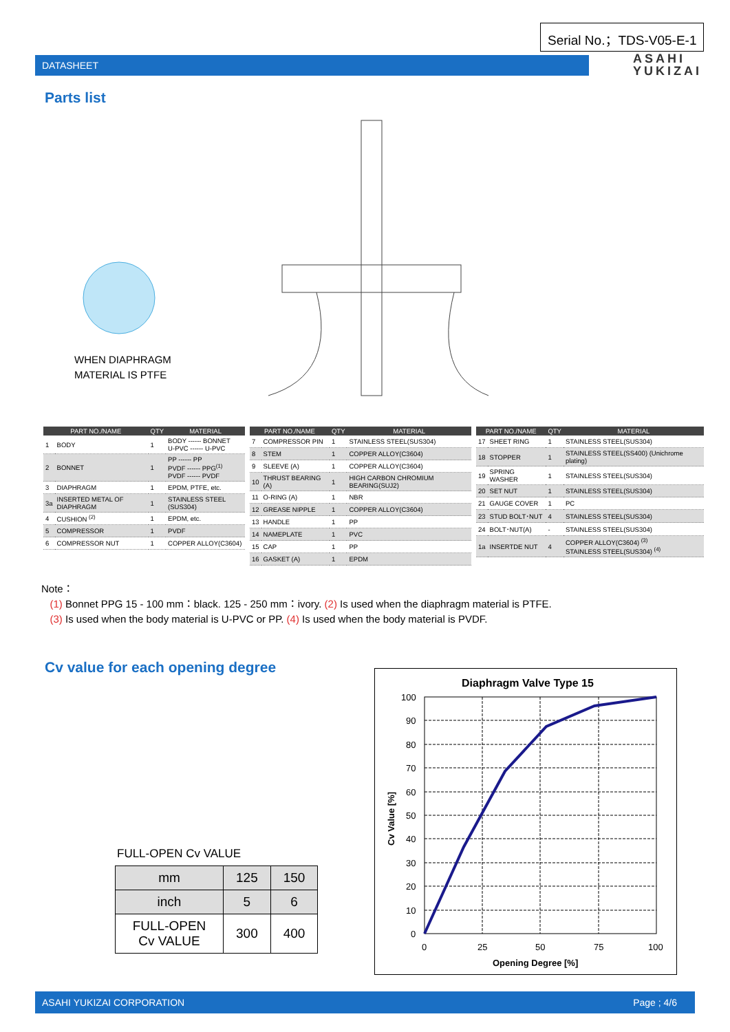Serial No.；TDS-V05-E-1
DATASHEET
ASAHI
YUKIZAI
Parts list
WHEN DIAPHRAGM
MATERIAL IS PTFE
| PART NO./NAME | | QTY | MATERIAL |
| --- | --- | --- | --- |
| 1 | BODY | 1 | BODY ------ BONNET U-PVC ------ U-PVC |
| 2 | BONNET | 1 | PP ------ PP PVDF ------ PPG<sup>(1)</sup> PVDF ------ PVDF |
| 3 | DIAPHRAGM | 1 | EPDM, PTFE, etc. |
| 3a | INSERTED METAL OF DIAPHRAGM | 1 | STAINLESS STEEL (SUS304) |
| 4 | CUSHION <sup>(2)</sup> | 1 | EPDM, etc. |
| 5 | COMPRESSOR | 1 | PVDF |
| 6 | COMPRESSOR NUT | 1 | COPPER ALLOY(C3604) |
| PART NO./NAME | | QTY | MATERIAL |
| --- | --- | --- | --- |
| 7 | COMPRESSOR PIN | 1 | STAINLESS STEEL(SUS304) |
| 8 | STEM | 1 | COPPER ALLOY(C3604) |
| 9 | SLEEVE (A) | 1 | COPPER ALLOY(C3604) |
| 10 | THRUST BEARING (A) | 1 | HIGH CARBON CHROMIUM BEARING(SUJ2) |
| 11 | O-RING (A) | 1 | NBR |
| 12 | GREASE NIPPLE | 1 | COPPER ALLOY(C3604) |
| 13 | HANDLE | 1 | PP |
| 14 | NAMEPLATE | 1 | PVC |
| 15 | CAP | 1 | PP |
| 16 | GASKET (A) | 1 | EPDM |
| PART NO./NAME | | QTY | MATERIAL |
| --- | --- | --- | --- |
| 17 | SHEET RING | 1 | STAINLESS STEEL(SUS304) |
| 18 | STOPPER | 1 | STAINLESS STEEL(SS400) (Unichrome plating) |
| 19 | SPRING WASHER | 1 | STAINLESS STEEL(SUS304) |
| 20 | SET NUT | 1 | STAINLESS STEEL(SUS304) |
| 21 | GAUGE COVER | 1 | PC |
| 23 | STUD BOLT･NUT | 4 | STAINLESS STEEL(SUS304) |
| 24 | BOLT･NUT(A) | - | STAINLESS STEEL(SUS304) |
| 1a | INSERTDE NUT | 4 | COPPER ALLOY(C3604) <sup>(3)</sup> STAINLESS STEEL(SUS304) <sup>(4)</sup> |
Note：
(1) Bonnet PPG 15 - 100 mm：black. 125 - 250 mm：ivory. (2) Is used when the diaphragm material is PTFE.
(3) Is used when the body material is U-PVC or PP. (4) Is used when the body material is PVDF.
Cv value for each opening degree
FULL-OPEN Cv VALUE
| mm | 125 | 150 |
| inch | 5 | 6 |
| FULL-OPEN Cv VALUE | 300 | 400 |
Diaphragm Valve Type 15
100
90
80
70
60
50
40
30
20
10
0
0
25
50
75
100
Opening Degree [%]
Cv Value [%]
ASAHI YUKIZAI CORPORATION Page ; 4/6